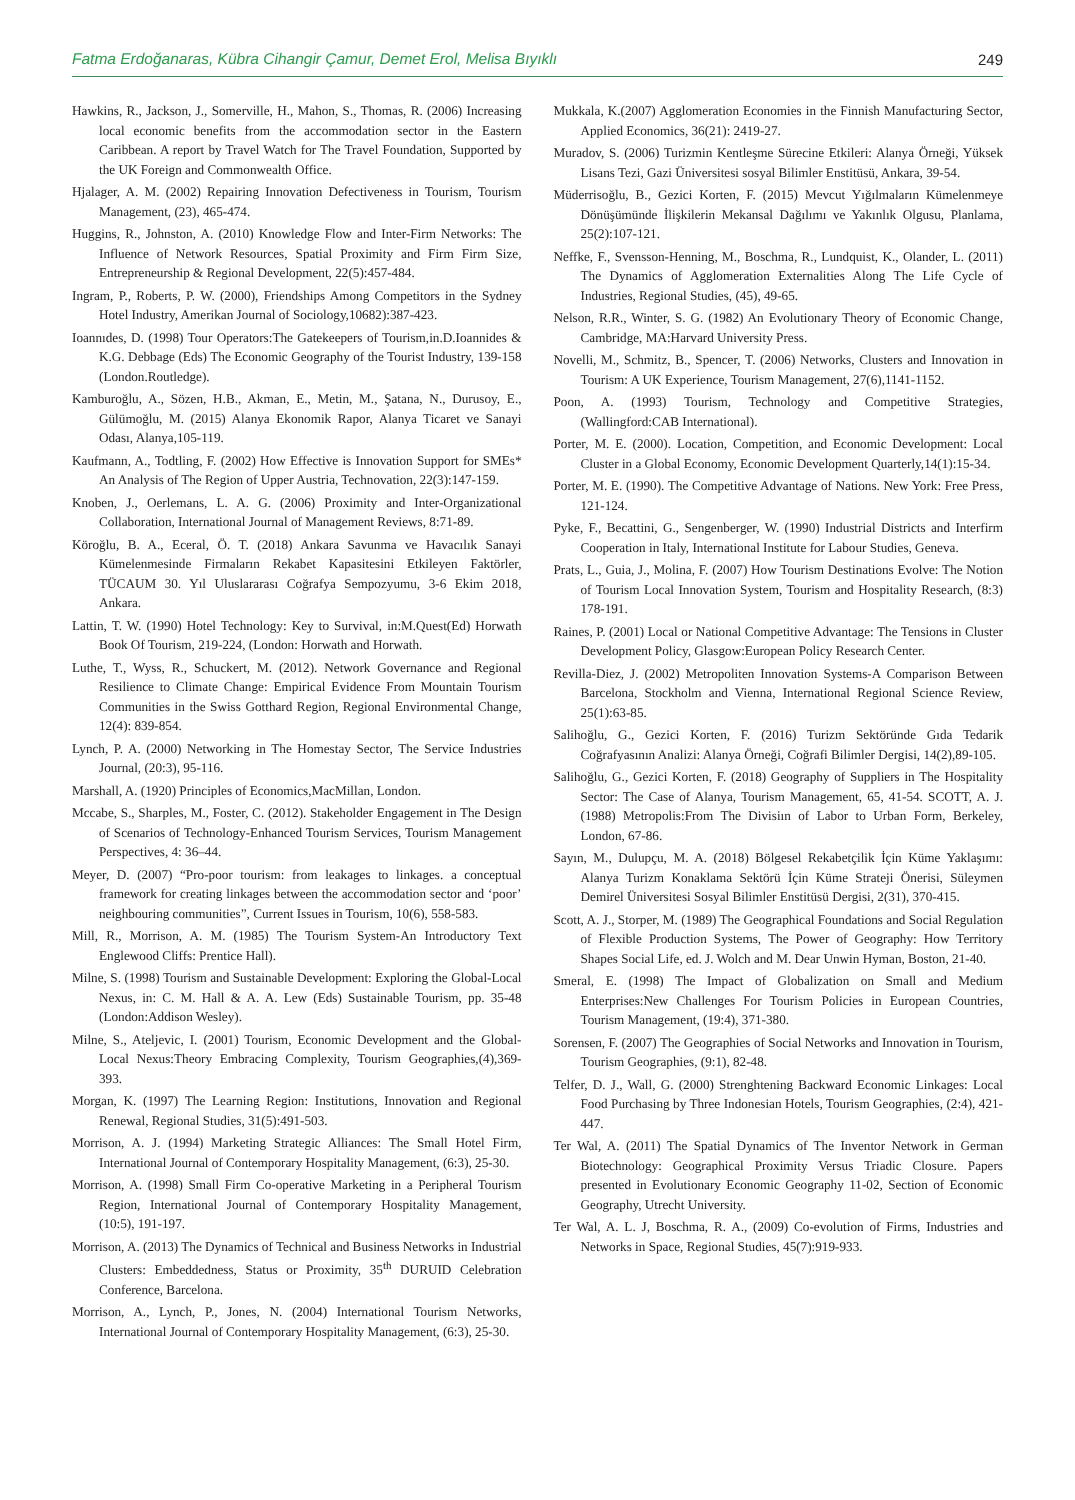Fatma Erdoğanaras, Kübra Cihangir Çamur, Demet Erol, Melisa Bıyıklı 249
Hawkins, R., Jackson, J., Somerville, H., Mahon, S., Thomas, R. (2006) Increasing local economic benefits from the accommodation sector in the Eastern Caribbean. A report by Travel Watch for The Travel Foundation, Supported by the UK Foreign and Commonwealth Office.
Hjalager, A. M. (2002) Repairing Innovation Defectiveness in Tourism, Tourism Management, (23), 465-474.
Huggins, R., Johnston, A. (2010) Knowledge Flow and Inter-Firm Networks: The Influence of Network Resources, Spatial Proximity and Firm Firm Size, Entrepreneurship & Regional Development, 22(5):457-484.
Ingram, P., Roberts, P. W. (2000), Friendships Among Competitors in the Sydney Hotel Industry, Amerikan Journal of Sociology,10682):387-423.
Ioannıdes, D. (1998) Tour Operators:The Gatekeepers of Tourism,in.D.Ioannides & K.G. Debbage (Eds) The Economic Geography of the Tourist Industry, 139-158 (London.Routledge).
Kamburoğlu, A., Sözen, H.B., Akman, E., Metin, M., Şatana, N., Durusoy, E., Gülümoğlu, M. (2015) Alanya Ekonomik Rapor, Alanya Ticaret ve Sanayi Odası, Alanya,105-119.
Kaufmann, A., Todtling, F. (2002) How Effective is Innovation Support for SMEs* An Analysis of The Region of Upper Austria, Technovation, 22(3):147-159.
Knoben, J., Oerlemans, L. A. G. (2006) Proximity and Inter-Organizational Collaboration, International Journal of Management Reviews, 8:71-89.
Köroğlu, B. A., Eceral, Ö. T. (2018) Ankara Savunma ve Havacılık Sanayi Kümelenmesinde Firmaların Rekabet Kapasitesini Etkileyen Faktörler, TÜCAUM 30. Yıl Uluslararası Coğrafya Sempozyumu, 3-6 Ekim 2018, Ankara.
Lattin, T. W. (1990) Hotel Technology: Key to Survival, in:M.Quest(Ed) Horwath Book Of Tourism, 219-224, (London: Horwath and Horwath.
Luthe, T., Wyss, R., Schuckert, M. (2012). Network Governance and Regional Resilience to Climate Change: Empirical Evidence From Mountain Tourism Communities in the Swiss Gotthard Region, Regional Environmental Change, 12(4): 839-854.
Lynch, P. A. (2000) Networking in The Homestay Sector, The Service Industries Journal, (20:3), 95-116.
Marshall, A. (1920) Principles of Economics,MacMillan, London.
Mccabe, S., Sharples, M., Foster, C. (2012). Stakeholder Engagement in The Design of Scenarios of Technology-Enhanced Tourism Services, Tourism Management Perspectives, 4: 36–44.
Meyer, D. (2007) “Pro-poor tourism: from leakages to linkages. a conceptual framework for creating linkages between the accommodation sector and ‘poor’ neighbouring communities”, Current Issues in Tourism, 10(6), 558-583.
Mill, R., Morrison, A. M. (1985) The Tourism System-An Introductory Text Englewood Cliffs: Prentice Hall).
Milne, S. (1998) Tourism and Sustainable Development: Exploring the Global-Local Nexus, in: C. M. Hall & A. A. Lew (Eds) Sustainable Tourism, pp. 35-48 (London:Addison Wesley).
Milne, S., Ateljevic, I. (2001) Tourism, Economic Development and the Global-Local Nexus:Theory Embracing Complexity, Tourism Geographies,(4),369-393.
Morgan, K. (1997) The Learning Region: Institutions, Innovation and Regional Renewal, Regional Studies, 31(5):491-503.
Morrison, A. J. (1994) Marketing Strategic Alliances: The Small Hotel Firm, International Journal of Contemporary Hospitality Management, (6:3), 25-30.
Morrison, A. (1998) Small Firm Co-operative Marketing in a Peripheral Tourism Region, International Journal of Contemporary Hospitality Management, (10:5), 191-197.
Morrison, A. (2013) The Dynamics of Technical and Business Networks in Industrial Clusters: Embeddedness, Status or Proximity, 35<sup>th</sup> DURUID Celebration Conference, Barcelona.
Morrison, A., Lynch, P., Jones, N. (2004) International Tourism Networks, International Journal of Contemporary Hospitality Management, (6:3), 25-30.
Mukkala, K.(2007) Agglomeration Economies in the Finnish Manufacturing Sector, Applied Economics, 36(21): 2419-27.
Muradov, S. (2006) Turizmin Kentleşme Sürecine Etkileri: Alanya Örneği, Yüksek Lisans Tezi, Gazi Üniversitesi sosyal Bilimler Enstitüsü, Ankara, 39-54.
Müderrisoğlu, B., Gezici Korten, F. (2015) Mevcut Yığılmaların Kümelenmeye Dönüşümünde İlişkilerin Mekansal Dağılımı ve Yakınlık Olgusu, Planlama, 25(2):107-121.
Neffke, F., Svensson-Henning, M., Boschma, R., Lundquist, K., Olander, L. (2011) The Dynamics of Agglomeration Externalities Along The Life Cycle of Industries, Regional Studies, (45), 49-65.
Nelson, R.R., Winter, S. G. (1982) An Evolutionary Theory of Economic Change, Cambridge, MA:Harvard University Press.
Novelli, M., Schmitz, B., Spencer, T. (2006) Networks, Clusters and Innovation in Tourism: A UK Experience, Tourism Management, 27(6),1141-1152.
Poon, A. (1993) Tourism, Technology and Competitive Strategies, (Wallingford:CAB International).
Porter, M. E. (2000). Location, Competition, and Economic Development: Local Cluster in a Global Economy, Economic Development Quarterly,14(1):15-34.
Porter, M. E. (1990). The Competitive Advantage of Nations. New York: Free Press, 121-124.
Pyke, F., Becattini, G., Sengenberger, W. (1990) Industrial Districts and Interfirm Cooperation in Italy, International Institute for Labour Studies, Geneva.
Prats, L., Guia, J., Molina, F. (2007) How Tourism Destinations Evolve: The Notion of Tourism Local Innovation System, Tourism and Hospitality Research, (8:3) 178-191.
Raines, P. (2001) Local or National Competitive Advantage: The Tensions in Cluster Development Policy, Glasgow:European Policy Research Center.
Revilla-Diez, J. (2002) Metropoliten Innovation Systems-A Comparison Between Barcelona, Stockholm and Vienna, International Regional Science Review, 25(1):63-85.
Salihoğlu, G., Gezici Korten, F. (2016) Turizm Sektöründe Gıda Tedarik Coğrafyasının Analizi: Alanya Örneği, Coğrafi Bilimler Dergisi, 14(2),89-105.
Salihoğlu, G., Gezici Korten, F. (2018) Geography of Suppliers in The Hospitality Sector: The Case of Alanya, Tourism Management, 65, 41-54. SCOTT, A. J. (1988) Metropolis:From The Divisiın of Labor to Urban Form, Berkeley, London, 67-86.
Sayın, M., Dulupçu, M. A. (2018) Bölgesel Rekabetçilik İçin Küme Yaklaşımı: Alanya Turizm Konaklama Sektörü İçin Küme Strateji Önerisi, Süleymen Demirel Üniversitesi Sosyal Bilimler Enstitüsü Dergisi, 2(31), 370-415.
Scott, A. J., Storper, M. (1989) The Geographical Foundations and Social Regulation of Flexible Production Systems, The Power of Geography: How Territory Shapes Social Life, ed. J. Wolch and M. Dear Unwin Hyman, Boston, 21-40.
Smeral, E. (1998) The Impact of Globalization on Small and Medium Enterprises:New Challenges For Tourism Policies in European Countries, Tourism Management, (19:4), 371-380.
Sorensen, F. (2007) The Geographies of Social Networks and Innovation in Tourism, Tourism Geographies, (9:1), 82-48.
Telfer, D. J., Wall, G. (2000) Strenghtening Backward Economic Linkages: Local Food Purchasing by Three Indonesian Hotels, Tourism Geographies, (2:4), 421-447.
Ter Wal, A. (2011) The Spatial Dynamics of The Inventor Network in German Biotechnology: Geographical Proximity Versus Triadic Closure. Papers presented in Evolutionary Economic Geography 11-02, Section of Economic Geography, Utrecht University.
Ter Wal, A. L. J, Boschma, R. A., (2009) Co-evolution of Firms, Industries and Networks in Space, Regional Studies, 45(7):919-933.